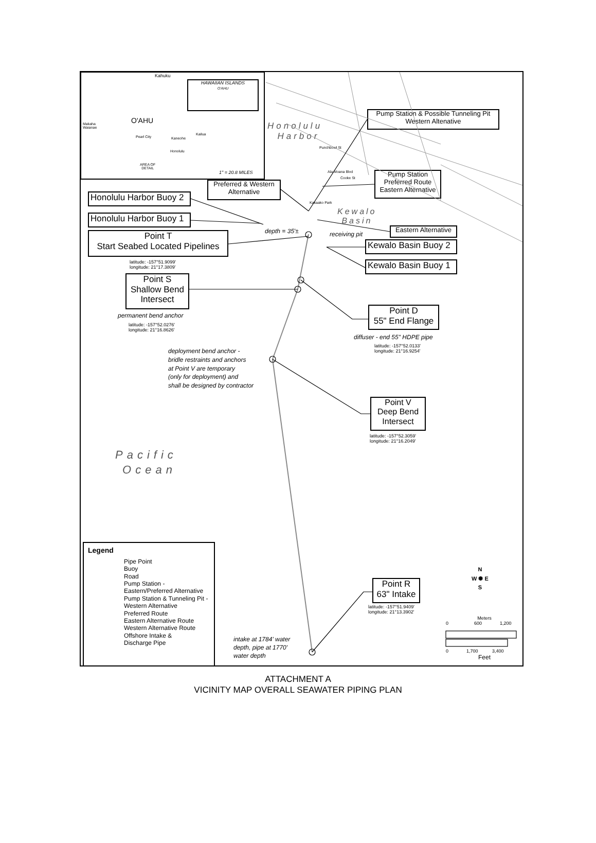Kahuku
HAWAIIAN ISLANDS
O'AHU
O'AHU
Makaha
Waianae
Pearl City
Kaneohe
Kailua
Honolulu
AREA OF
DETAIL
1" = 20.8 MILES
Honolulu
Harbor
Pump Station & Possible Tunneling Pit
Western Altenative
Punchbowl St
Ala Moana Blvd
Cooke St
Pump Station
Preferred Route
Eastern Alternative
Preferred & Western
Alternative
Kakaako Park
Honolulu Harbor Buoy 2
Kewalo
Basin
Honolulu Harbor Buoy 1
Eastern Alternative
depth = 35'±
receiving pit
Point T
Start Seabed Located Pipelines
Kewalo Basin Buoy 2
latitude: -157°51.9099'
longitude: 21°17.3809'
Kewalo Basin Buoy 1
Point S
Shallow Bend
Intersect
permanent bend anchor
latitude: -157°52.0276'
longitude: 21°16.8626'
Point D
55" End Flange
diffuser - end 55" HDPE pipe
latitude: -157°52.0133'
longitude: 21°16.9254'
deployment bend anchor -
bridle restraints and anchors
at Point V are temporary
(only for deployment) and
shall be designed by contractor
Point V
Deep Bend
Intersect
latitude: -157°52.3059'
longitude: 21°16.2049'
Pacific
Ocean
Legend
Pipe Point
Buoy
Road
Pump Station -
Eastern/Preferred Alternative
Pump Station & Tunneling Pit -
Western Alternative
Preferred Route
Eastern Alternative Route
Western Alternative Route
Offshore Intake &
Discharge Pipe
N
W ✺ E
S
Point R
63" Intake
latitude: -157°51.9409'
longitude: 21°13.3902'
Meters
0 600 1,200
0 1,700 3,400
Feet
intake at 1784' water
depth, pipe at 1770'
water depth
ATTACHMENT A
VICINITY MAP OVERALL SEAWATER PIPING PLAN